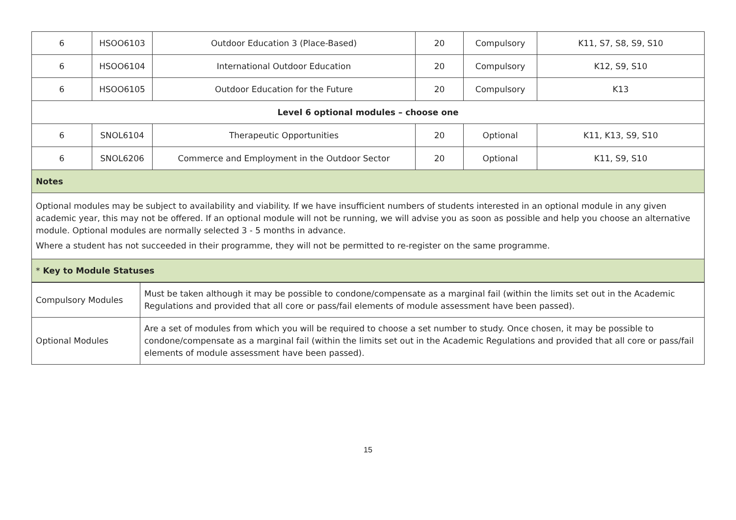| 6 | HSOO6103 | Outdoor Education 3 (Place-Based) | 20 | Compulsory | K11, S7, S8, S9, S10 |
| 6 | HSOO6104 | International Outdoor Education | 20 | Compulsory | K12, S9, S10 |
| 6 | HSOO6105 | Outdoor Education for the Future | 20 | Compulsory | K13 |
| Level 6 optional modules – choose one | | | | | |
| 6 | SNOL6104 | Therapeutic Opportunities | 20 | Optional | K11, K13, S9, S10 |
| 6 | SNOL6206 | Commerce and Employment in the Outdoor Sector | 20 | Optional | K11, S9, S10 |
| Notes | | | | | |
| Optional modules may be subject to availability and viability. If we have insufficient numbers of students interested in an optional module in any given academic year, this may not be offered. If an optional module will not be running, we will advise you as soon as possible and help you choose an alternative module. Optional modules are normally selected 3 - 5 months in advance. Where a student has not succeeded in their programme, they will not be permitted to re-register on the same programme. | | | | | |
| * Key to Module Statuses | | | | | |
| Compulsory Modules | Must be taken although it may be possible to condone/compensate as a marginal fail (within the limits set out in the Academic Regulations and provided that all core or pass/fail elements of module assessment have been passed). |
| Optional Modules | Are a set of modules from which you will be required to choose a set number to study. Once chosen, it may be possible to condone/compensate as a marginal fail (within the limits set out in the Academic Regulations and provided that all core or pass/fail elements of module assessment have been passed). |
15